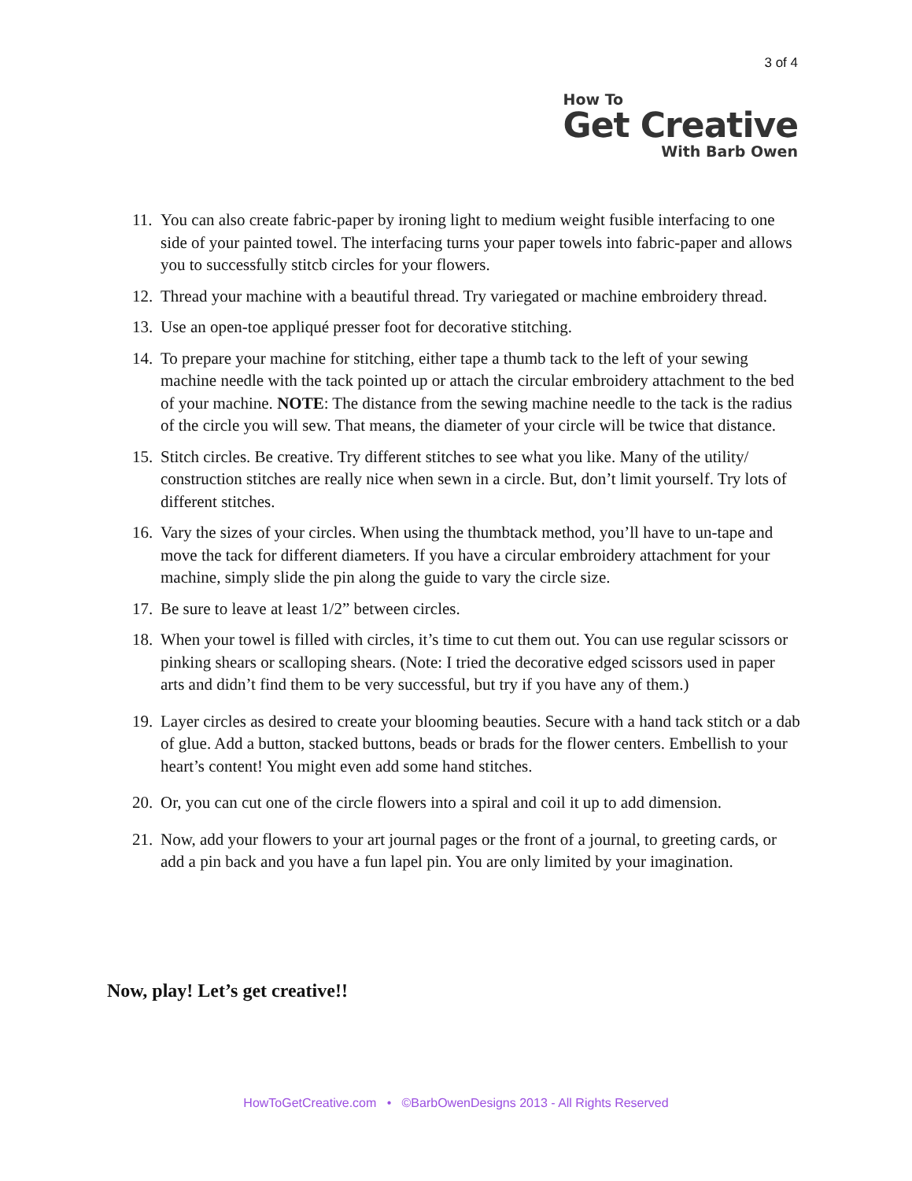3 of 4
How To
Get Creative
With Barb Owen
11. You can also create fabric-paper by ironing light to medium weight fusible interfacing to one side of your painted towel. The interfacing turns your paper towels into fabric-paper and allows you to successfully stitcb circles for your flowers.
12. Thread your machine with a beautiful thread. Try variegated or machine embroidery thread.
13. Use an open-toe appliqué presser foot for decorative stitching.
14. To prepare your machine for stitching, either tape a thumb tack to the left of your sewing machine needle with the tack pointed up or attach the circular embroidery attachment to the bed of your machine. NOTE: The distance from the sewing machine needle to the tack is the radius of the circle you will sew. That means, the diameter of your circle will be twice that distance.
15. Stitch circles. Be creative. Try different stitches to see what you like. Many of the utility/ construction stitches are really nice when sewn in a circle. But, don’t limit yourself. Try lots of different stitches.
16. Vary the sizes of your circles. When using the thumbtack method, you’ll have to un-tape and move the tack for different diameters. If you have a circular embroidery attachment for your machine, simply slide the pin along the guide to vary the circle size.
17. Be sure to leave at least 1/2” between circles.
18. When your towel is filled with circles, it’s time to cut them out. You can use regular scissors or pinking shears or scalloping shears. (Note: I tried the decorative edged scissors used in paper arts and didn’t find them to be very successful, but try if you have any of them.)
19. Layer circles as desired to create your blooming beauties. Secure with a hand tack stitch or a dab of glue. Add a button, stacked buttons, beads or brads for the flower centers. Embellish to your heart’s content! You might even add some hand stitches.
20. Or, you can cut one of the circle flowers into a spiral and coil it up to add dimension.
21. Now, add your flowers to your art journal pages or the front of a journal, to greeting cards, or add a pin back and you have a fun lapel pin. You are only limited by your imagination.
Now, play! Let’s get creative!!
HowToGetCreative.com • ©BarbOwenDesigns 2013 - All Rights Reserved